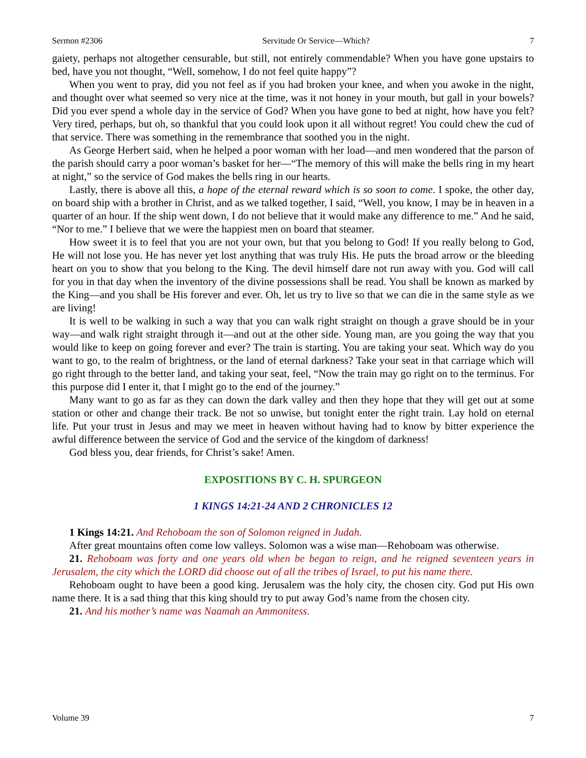Sermon #2306 Servitude Or Service—Which? 7
gaiety, perhaps not altogether censurable, but still, not entirely commendable? When you have gone upstairs to bed, have you not thought, “Well, somehow, I do not feel quite happy”?
When you went to pray, did you not feel as if you had broken your knee, and when you awoke in the night, and thought over what seemed so very nice at the time, was it not honey in your mouth, but gall in your bowels? Did you ever spend a whole day in the service of God? When you have gone to bed at night, how have you felt? Very tired, perhaps, but oh, so thankful that you could look upon it all without regret! You could chew the cud of that service. There was something in the remembrance that soothed you in the night.
As George Herbert said, when he helped a poor woman with her load—and men wondered that the parson of the parish should carry a poor woman’s basket for her—“The memory of this will make the bells ring in my heart at night,” so the service of God makes the bells ring in our hearts.
Lastly, there is above all this, a hope of the eternal reward which is so soon to come. I spoke, the other day, on board ship with a brother in Christ, and as we talked together, I said, “Well, you know, I may be in heaven in a quarter of an hour. If the ship went down, I do not believe that it would make any difference to me.” And he said, “Nor to me.” I believe that we were the happiest men on board that steamer.
How sweet it is to feel that you are not your own, but that you belong to God! If you really belong to God, He will not lose you. He has never yet lost anything that was truly His. He puts the broad arrow or the bleeding heart on you to show that you belong to the King. The devil himself dare not run away with you. God will call for you in that day when the inventory of the divine possessions shall be read. You shall be known as marked by the King—and you shall be His forever and ever. Oh, let us try to live so that we can die in the same style as we are living!
It is well to be walking in such a way that you can walk right straight on though a grave should be in your way—and walk right straight through it—and out at the other side. Young man, are you going the way that you would like to keep on going forever and ever? The train is starting. You are taking your seat. Which way do you want to go, to the realm of brightness, or the land of eternal darkness? Take your seat in that carriage which will go right through to the better land, and taking your seat, feel, “Now the train may go right on to the terminus. For this purpose did I enter it, that I might go to the end of the journey.”
Many want to go as far as they can down the dark valley and then they hope that they will get out at some station or other and change their track. Be not so unwise, but tonight enter the right train. Lay hold on eternal life. Put your trust in Jesus and may we meet in heaven without having had to know by bitter experience the awful difference between the service of God and the service of the kingdom of darkness!
God bless you, dear friends, for Christ’s sake! Amen.
EXPOSITIONS BY C. H. SPURGEON
1 KINGS 14:21-24 AND 2 CHRONICLES 12
1 Kings 14:21. And Rehoboam the son of Solomon reigned in Judah.
After great mountains often come low valleys. Solomon was a wise man—Rehoboam was otherwise.
21. Rehoboam was forty and one years old when be began to reign, and he reigned seventeen years in Jerusalem, the city which the LORD did choose out of all the tribes of Israel, to put his name there.
Rehoboam ought to have been a good king. Jerusalem was the holy city, the chosen city. God put His own name there. It is a sad thing that this king should try to put away God’s name from the chosen city.
21. And his mother’s name was Naamah an Ammonitess.
Volume 39 7